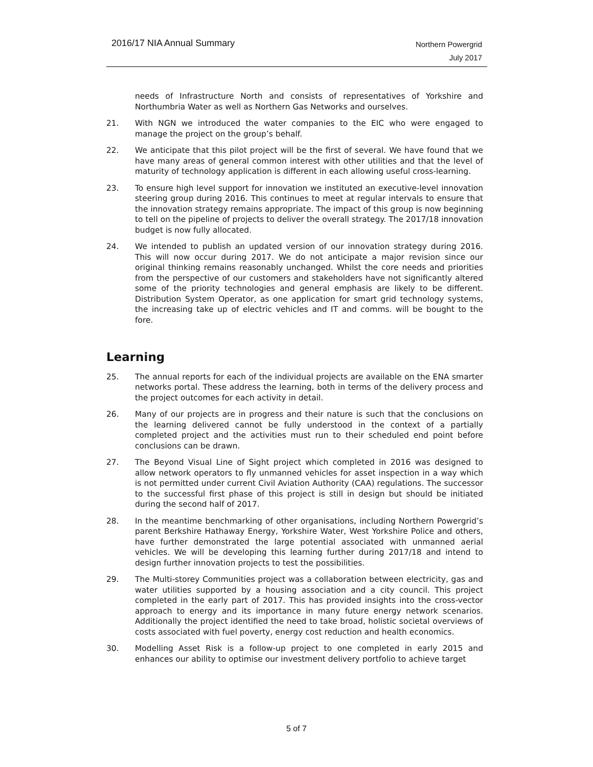2016/17 NIA Annual Summary
Northern Powergrid
July 2017
needs of Infrastructure North and consists of representatives of Yorkshire and Northumbria Water as well as Northern Gas Networks and ourselves.
21. With NGN we introduced the water companies to the EIC who were engaged to manage the project on the group’s behalf.
22. We anticipate that this pilot project will be the first of several. We have found that we have many areas of general common interest with other utilities and that the level of maturity of technology application is different in each allowing useful cross-learning.
23. To ensure high level support for innovation we instituted an executive-level innovation steering group during 2016. This continues to meet at regular intervals to ensure that the innovation strategy remains appropriate. The impact of this group is now beginning to tell on the pipeline of projects to deliver the overall strategy. The 2017/18 innovation budget is now fully allocated.
24. We intended to publish an updated version of our innovation strategy during 2016. This will now occur during 2017. We do not anticipate a major revision since our original thinking remains reasonably unchanged. Whilst the core needs and priorities from the perspective of our customers and stakeholders have not significantly altered some of the priority technologies and general emphasis are likely to be different. Distribution System Operator, as one application for smart grid technology systems, the increasing take up of electric vehicles and IT and comms. will be bought to the fore.
Learning
25. The annual reports for each of the individual projects are available on the ENA smarter networks portal. These address the learning, both in terms of the delivery process and the project outcomes for each activity in detail.
26. Many of our projects are in progress and their nature is such that the conclusions on the learning delivered cannot be fully understood in the context of a partially completed project and the activities must run to their scheduled end point before conclusions can be drawn.
27. The Beyond Visual Line of Sight project which completed in 2016 was designed to allow network operators to fly unmanned vehicles for asset inspection in a way which is not permitted under current Civil Aviation Authority (CAA) regulations. The successor to the successful first phase of this project is still in design but should be initiated during the second half of 2017.
28. In the meantime benchmarking of other organisations, including Northern Powergrid’s parent Berkshire Hathaway Energy, Yorkshire Water, West Yorkshire Police and others, have further demonstrated the large potential associated with unmanned aerial vehicles. We will be developing this learning further during 2017/18 and intend to design further innovation projects to test the possibilities.
29. The Multi-storey Communities project was a collaboration between electricity, gas and water utilities supported by a housing association and a city council. This project completed in the early part of 2017. This has provided insights into the cross-vector approach to energy and its importance in many future energy network scenarios. Additionally the project identified the need to take broad, holistic societal overviews of costs associated with fuel poverty, energy cost reduction and health economics.
30. Modelling Asset Risk is a follow-up project to one completed in early 2015 and enhances our ability to optimise our investment delivery portfolio to achieve target
5 of 7